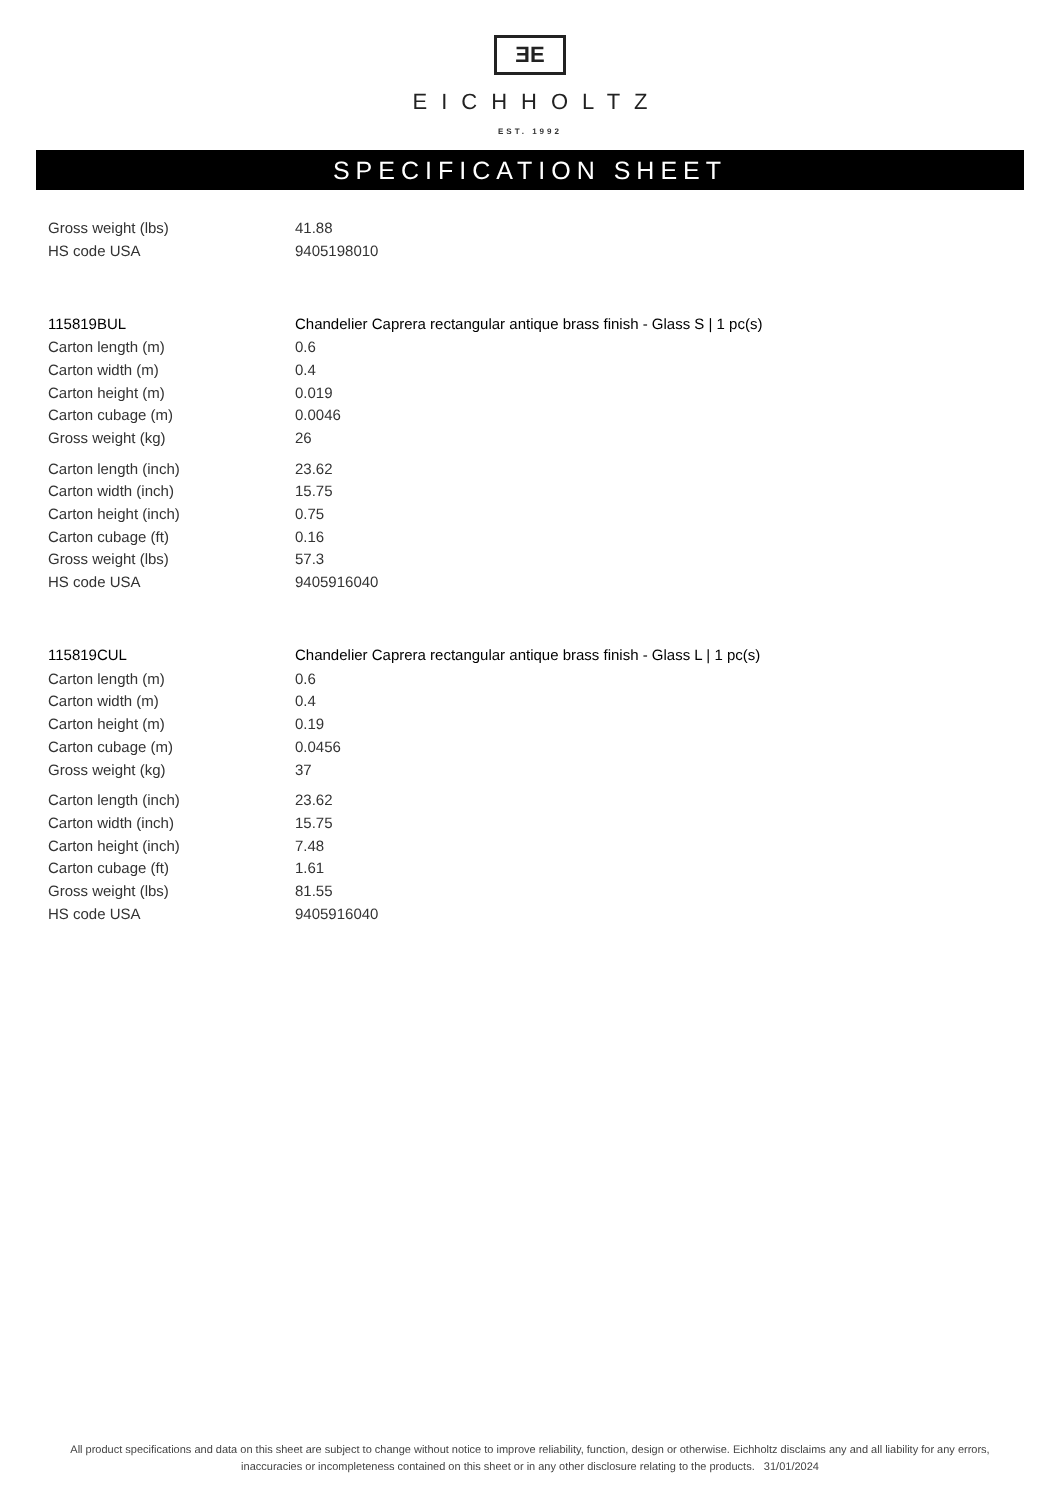ƎE
EICHHOLTZ
EST. 1992
SPECIFICATION SHEET
| Gross weight (lbs) | 41.88 |
| HS code USA | 9405198010 |
| 115819BUL | Chandelier Caprera rectangular antique brass finish - Glass S / 1 pc(s) |
| Carton length (m) | 0.6 |
| Carton width (m) | 0.4 |
| Carton height (m) | 0.019 |
| Carton cubage (m) | 0.0046 |
| Gross weight (kg) | 26 |
| Carton length (inch) | 23.62 |
| Carton width (inch) | 15.75 |
| Carton height (inch) | 0.75 |
| Carton cubage (ft) | 0.16 |
| Gross weight (lbs) | 57.3 |
| HS code USA | 9405916040 |
| 115819CUL | Chandelier Caprera rectangular antique brass finish - Glass L / 1 pc(s) |
| Carton length (m) | 0.6 |
| Carton width (m) | 0.4 |
| Carton height (m) | 0.19 |
| Carton cubage (m) | 0.0456 |
| Gross weight (kg) | 37 |
| Carton length (inch) | 23.62 |
| Carton width (inch) | 15.75 |
| Carton height (inch) | 7.48 |
| Carton cubage (ft) | 1.61 |
| Gross weight (lbs) | 81.55 |
| HS code USA | 9405916040 |
All product specifications and data on this sheet are subject to change without notice to improve reliability, function, design or otherwise. Eichholtz disclaims any and all liability for any errors, inaccuracies or incompleteness contained on this sheet or in any other disclosure relating to the products. 31/01/2024